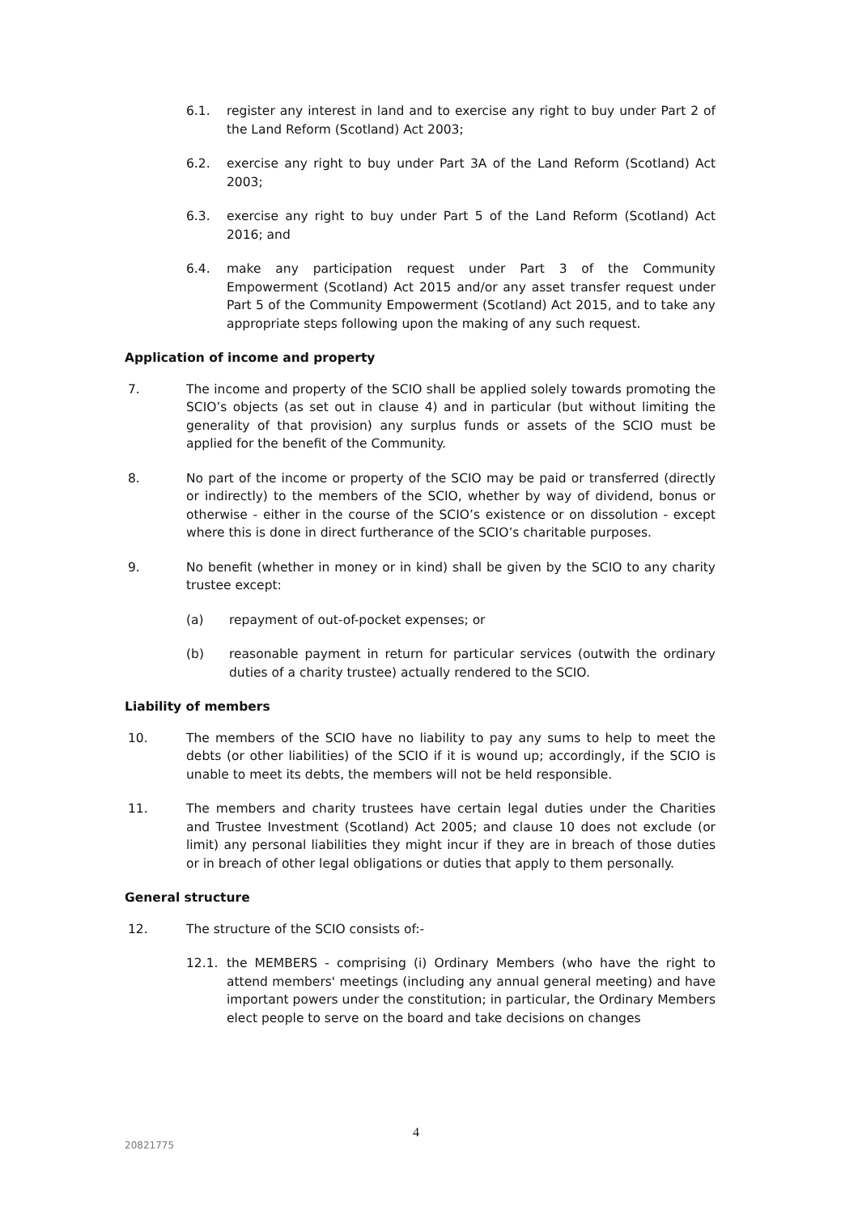6.1. register any interest in land and to exercise any right to buy under Part 2 of the Land Reform (Scotland) Act 2003;
6.2. exercise any right to buy under Part 3A of the Land Reform (Scotland) Act 2003;
6.3. exercise any right to buy under Part 5 of the Land Reform (Scotland) Act 2016; and
6.4. make any participation request under Part 3 of the Community Empowerment (Scotland) Act 2015 and/or any asset transfer request under Part 5 of the Community Empowerment (Scotland) Act 2015, and to take any appropriate steps following upon the making of any such request.
Application of income and property
7. The income and property of the SCIO shall be applied solely towards promoting the SCIO’s objects (as set out in clause 4) and in particular (but without limiting the generality of that provision) any surplus funds or assets of the SCIO must be applied for the benefit of the Community.
8. No part of the income or property of the SCIO may be paid or transferred (directly or indirectly) to the members of the SCIO, whether by way of dividend, bonus or otherwise - either in the course of the SCIO’s existence or on dissolution - except where this is done in direct furtherance of the SCIO’s charitable purposes.
9. No benefit (whether in money or in kind) shall be given by the SCIO to any charity trustee except:
(a) repayment of out-of-pocket expenses; or
(b) reasonable payment in return for particular services (outwith the ordinary duties of a charity trustee) actually rendered to the SCIO.
Liability of members
10. The members of the SCIO have no liability to pay any sums to help to meet the debts (or other liabilities) of the SCIO if it is wound up; accordingly, if the SCIO is unable to meet its debts, the members will not be held responsible.
11. The members and charity trustees have certain legal duties under the Charities and Trustee Investment (Scotland) Act 2005; and clause 10 does not exclude (or limit) any personal liabilities they might incur if they are in breach of those duties or in breach of other legal obligations or duties that apply to them personally.
General structure
12. The structure of the SCIO consists of:-
12.1. the MEMBERS - comprising (i) Ordinary Members (who have the right to attend members' meetings (including any annual general meeting) and have important powers under the constitution; in particular, the Ordinary Members elect people to serve on the board and take decisions on changes
4
20821775